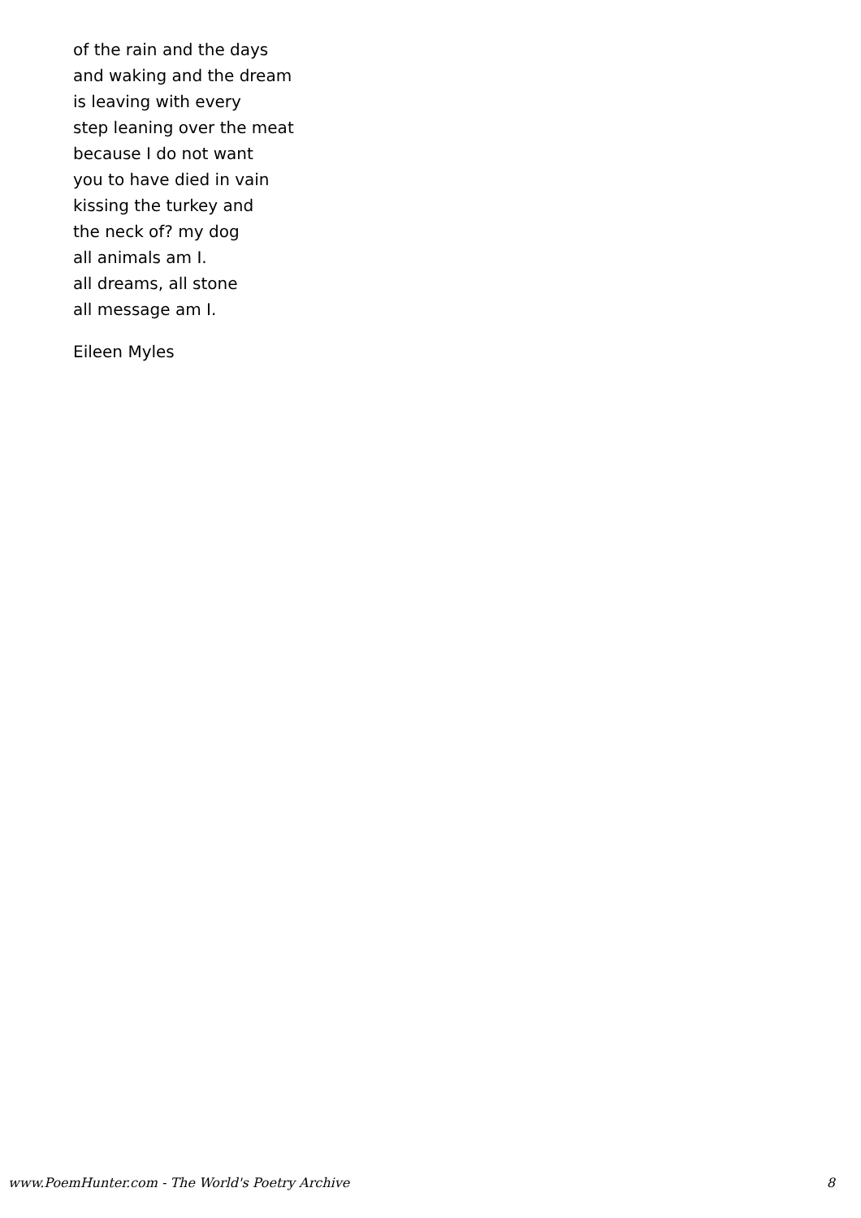of the rain and the days
and waking and the dream
is leaving with every
step leaning over the meat
because I do not want
you to have died in vain
kissing the turkey and
the neck of? my dog
all animals am I.
all dreams, all stone
all message am I.
Eileen Myles
www.PoemHunter.com - The World's Poetry Archive 8